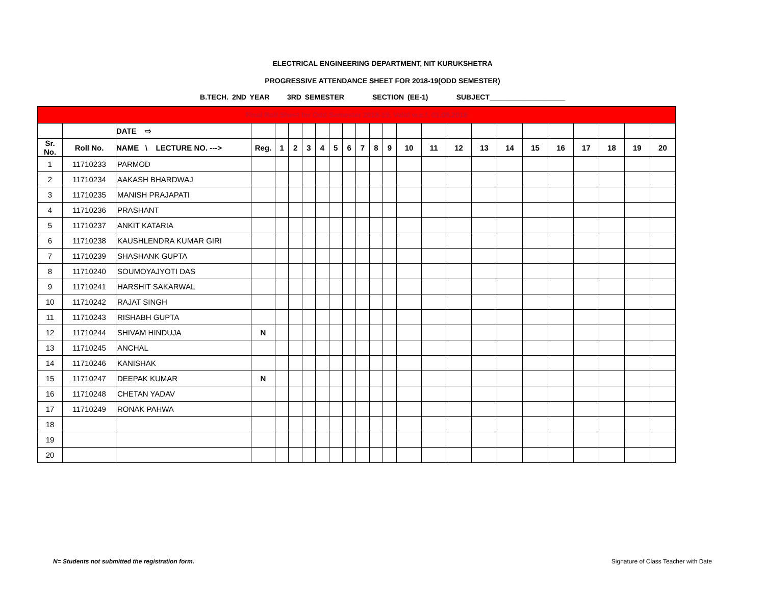ELECTRICAL ENGINEERING DEPARTMENT, NIT KURUKSHETRA
PROGRESSIVE ATTENDANCE SHEET FOR 2018-19(ODD SEMESTER)
B.TECH. 2ND YEAR 3RD SEMESTER SECTION (EE-1) SUBJECT___________________
| Final Roll Sheet for Odd Semester 2018-19, Valid w.e.f. 01.09.2018 | | | | | | | | | | | | | | | | | | | | | | | |
| | | DATE ⇨ | | | | | | | | | | | | | | | | | | | | | |
| Sr. No. | Roll No. | NAME \ LECTURE NO. ---> | Reg. | 1 | 2 | 3 | 4 | 5 | 6 | 7 | 8 | 9 | 10 | 11 | 12 | 13 | 14 | 15 | 16 | 17 | 18 | 19 | 20 |
| 1 | 11710233 | PARMOD | | | | | | | | | | | | | | | | | | | | | |
| 2 | 11710234 | AAKASH BHARDWAJ | | | | | | | | | | | | | | | | | | | | | |
| 3 | 11710235 | MANISH PRAJAPATI | | | | | | | | | | | | | | | | | | | | | |
| 4 | 11710236 | PRASHANT | | | | | | | | | | | | | | | | | | | | | |
| 5 | 11710237 | ANKIT KATARIA | | | | | | | | | | | | | | | | | | | | | |
| 6 | 11710238 | KAUSHLENDRA KUMAR GIRI | | | | | | | | | | | | | | | | | | | | | |
| 7 | 11710239 | SHASHANK GUPTA | | | | | | | | | | | | | | | | | | | | | |
| 8 | 11710240 | SOUMOYAJYOTI DAS | | | | | | | | | | | | | | | | | | | | | |
| 9 | 11710241 | HARSHIT SAKARWAL | | | | | | | | | | | | | | | | | | | | | |
| 10 | 11710242 | RAJAT SINGH | | | | | | | | | | | | | | | | | | | | | |
| 11 | 11710243 | RISHABH GUPTA | | | | | | | | | | | | | | | | | | | | | |
| 12 | 11710244 | SHIVAM HINDUJA | N | | | | | | | | | | | | | | | | | | | | |
| 13 | 11710245 | ANCHAL | | | | | | | | | | | | | | | | | | | | | |
| 14 | 11710246 | KANISHAK | | | | | | | | | | | | | | | | | | | | | |
| 15 | 11710247 | DEEPAK KUMAR | N | | | | | | | | | | | | | | | | | | | | |
| 16 | 11710248 | CHETAN YADAV | | | | | | | | | | | | | | | | | | | | | |
| 17 | 11710249 | RONAK PAHWA | | | | | | | | | | | | | | | | | | | | | |
| 18 | | | | | | | | | | | | | | | | | | | | | | | |
| 19 | | | | | | | | | | | | | | | | | | | | | | | |
| 20 | | | | | | | | | | | | | | | | | | | | | | | |
N= Students not submitted the registration form. Signature of Class Teacher with Date